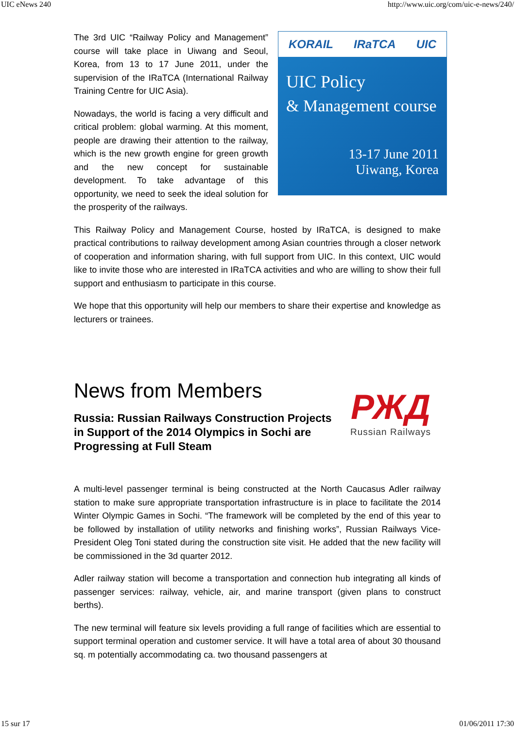UIC eNews 240 http://www.uic.org/com/uic-e-news/240/
KORAIL IRaTCA UIC
UIC Policy
& Management course
13-17 June 2011
Uiwang, Korea
The 3rd UIC “Railway Policy and Management” course will take place in Uiwang and Seoul, Korea, from 13 to 17 June 2011, under the supervision of the IRaTCA (International Railway Training Centre for UIC Asia).
Nowadays, the world is facing a very difficult and critical problem: global warming. At this moment, people are drawing their attention to the railway, which is the new growth engine for green growth and the new concept for sustainable development. To take advantage of this opportunity, we need to seek the ideal solution for the prosperity of the railways.
This Railway Policy and Management Course, hosted by IRaTCA, is designed to make practical contributions to railway development among Asian countries through a closer network of cooperation and information sharing, with full support from UIC. In this context, UIC would like to invite those who are interested in IRaTCA activities and who are willing to show their full support and enthusiasm to participate in this course.
We hope that this opportunity will help our members to share their expertise and knowledge as lecturers or trainees.
News from Members
РЖД
Russian Railways
Russia: Russian Railways Construction Projects in Support of the 2014 Olympics in Sochi are Progressing at Full Steam
A multi-level passenger terminal is being constructed at the North Caucasus Adler railway station to make sure appropriate transportation infrastructure is in place to facilitate the 2014 Winter Olympic Games in Sochi. “The framework will be completed by the end of this year to be followed by installation of utility networks and finishing works”, Russian Railways Vice-President Oleg Toni stated during the construction site visit. He added that the new facility will be commissioned in the 3d quarter 2012.
Adler railway station will become a transportation and connection hub integrating all kinds of passenger services: railway, vehicle, air, and marine transport (given plans to construct berths).
The new terminal will feature six levels providing a full range of facilities which are essential to support terminal operation and customer service. It will have a total area of about 30 thousand sq. m potentially accommodating ca. two thousand passengers at
15 sur 17 01/06/2011 17:30